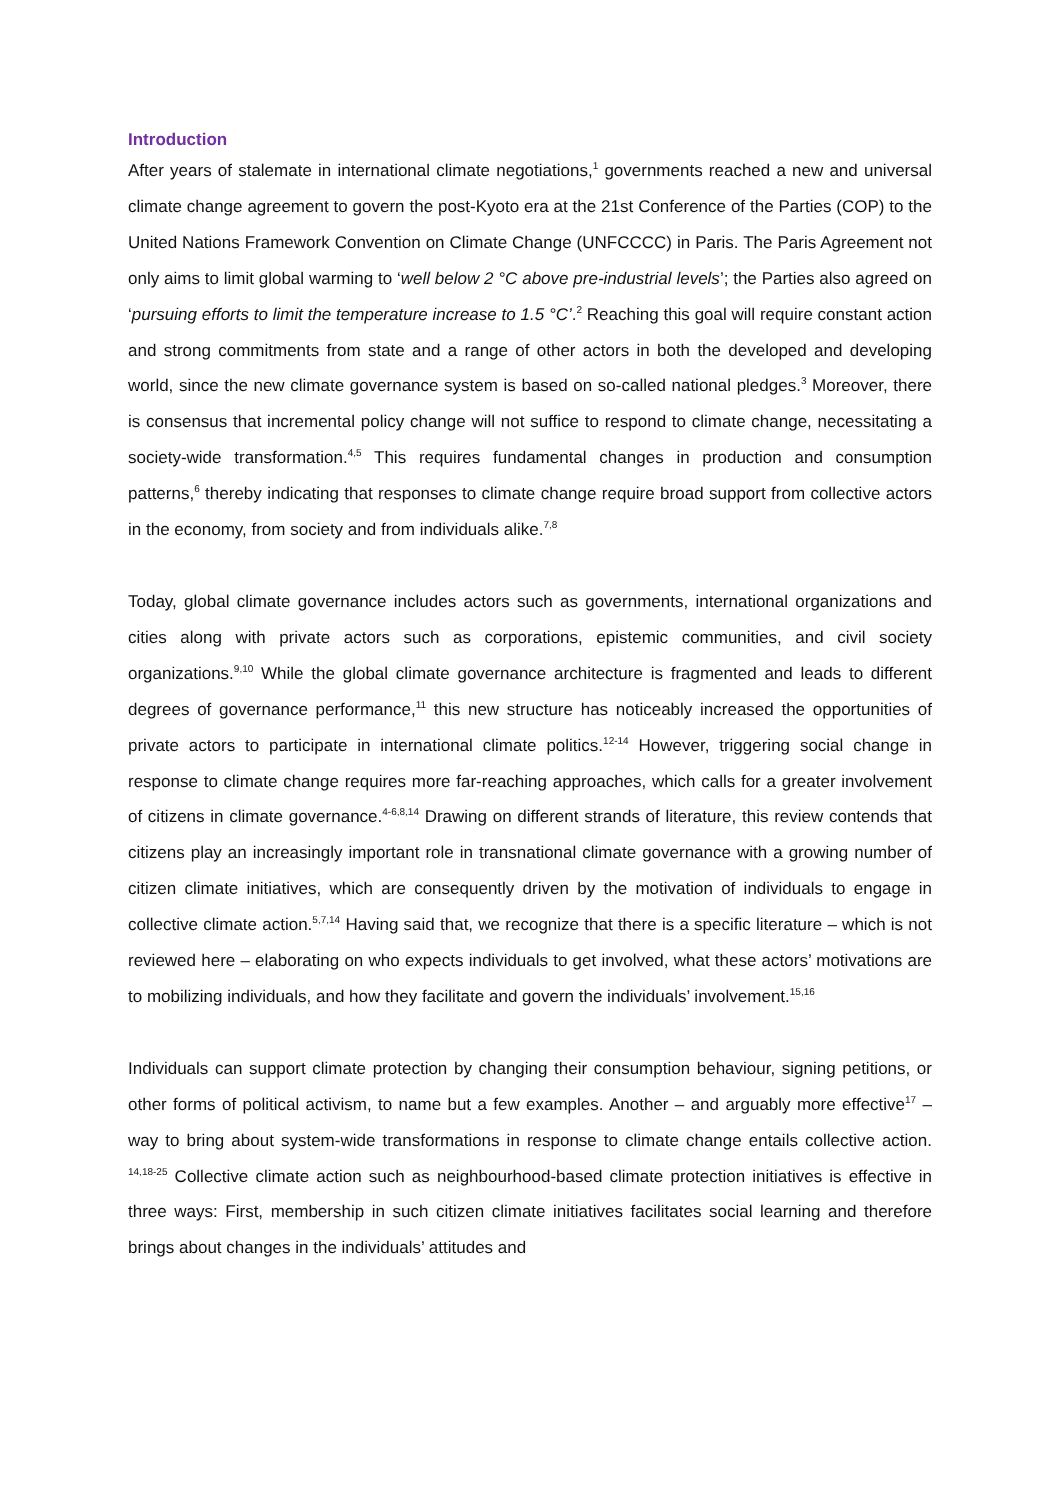Introduction
After years of stalemate in international climate negotiations,<sup>1</sup> governments reached a new and universal climate change agreement to govern the post-Kyoto era at the 21st Conference of the Parties (COP) to the United Nations Framework Convention on Climate Change (UNFCCCC) in Paris. The Paris Agreement not only aims to limit global warming to ‘well below 2 °C above pre-industrial levels’; the Parties also agreed on ‘pursuing efforts to limit the temperature increase to 1.5 °C’.<sup>2</sup> Reaching this goal will require constant action and strong commitments from state and a range of other actors in both the developed and developing world, since the new climate governance system is based on so-called national pledges.<sup>3</sup> Moreover, there is consensus that incremental policy change will not suffice to respond to climate change, necessitating a society-wide transformation.<sup>4,5</sup> This requires fundamental changes in production and consumption patterns,<sup>6</sup> thereby indicating that responses to climate change require broad support from collective actors in the economy, from society and from individuals alike.<sup>7,8</sup>
Today, global climate governance includes actors such as governments, international organizations and cities along with private actors such as corporations, epistemic communities, and civil society organizations.<sup>9,10</sup> While the global climate governance architecture is fragmented and leads to different degrees of governance performance,<sup>11</sup> this new structure has noticeably increased the opportunities of private actors to participate in international climate politics.<sup>12-14</sup> However, triggering social change in response to climate change requires more far-reaching approaches, which calls for a greater involvement of citizens in climate governance.<sup>4-6,8,14</sup> Drawing on different strands of literature, this review contends that citizens play an increasingly important role in transnational climate governance with a growing number of citizen climate initiatives, which are consequently driven by the motivation of individuals to engage in collective climate action.<sup>5,7,14</sup> Having said that, we recognize that there is a specific literature – which is not reviewed here – elaborating on who expects individuals to get involved, what these actors’ motivations are to mobilizing individuals, and how they facilitate and govern the individuals’ involvement.<sup>15,16</sup>
Individuals can support climate protection by changing their consumption behaviour, signing petitions, or other forms of political activism, to name but a few examples. Another – and arguably more effective<sup>17</sup> – way to bring about system-wide transformations in response to climate change entails collective action. <sup>14,18-25</sup> Collective climate action such as neighbourhood-based climate protection initiatives is effective in three ways: First, membership in such citizen climate initiatives facilitates social learning and therefore brings about changes in the individuals’ attitudes and